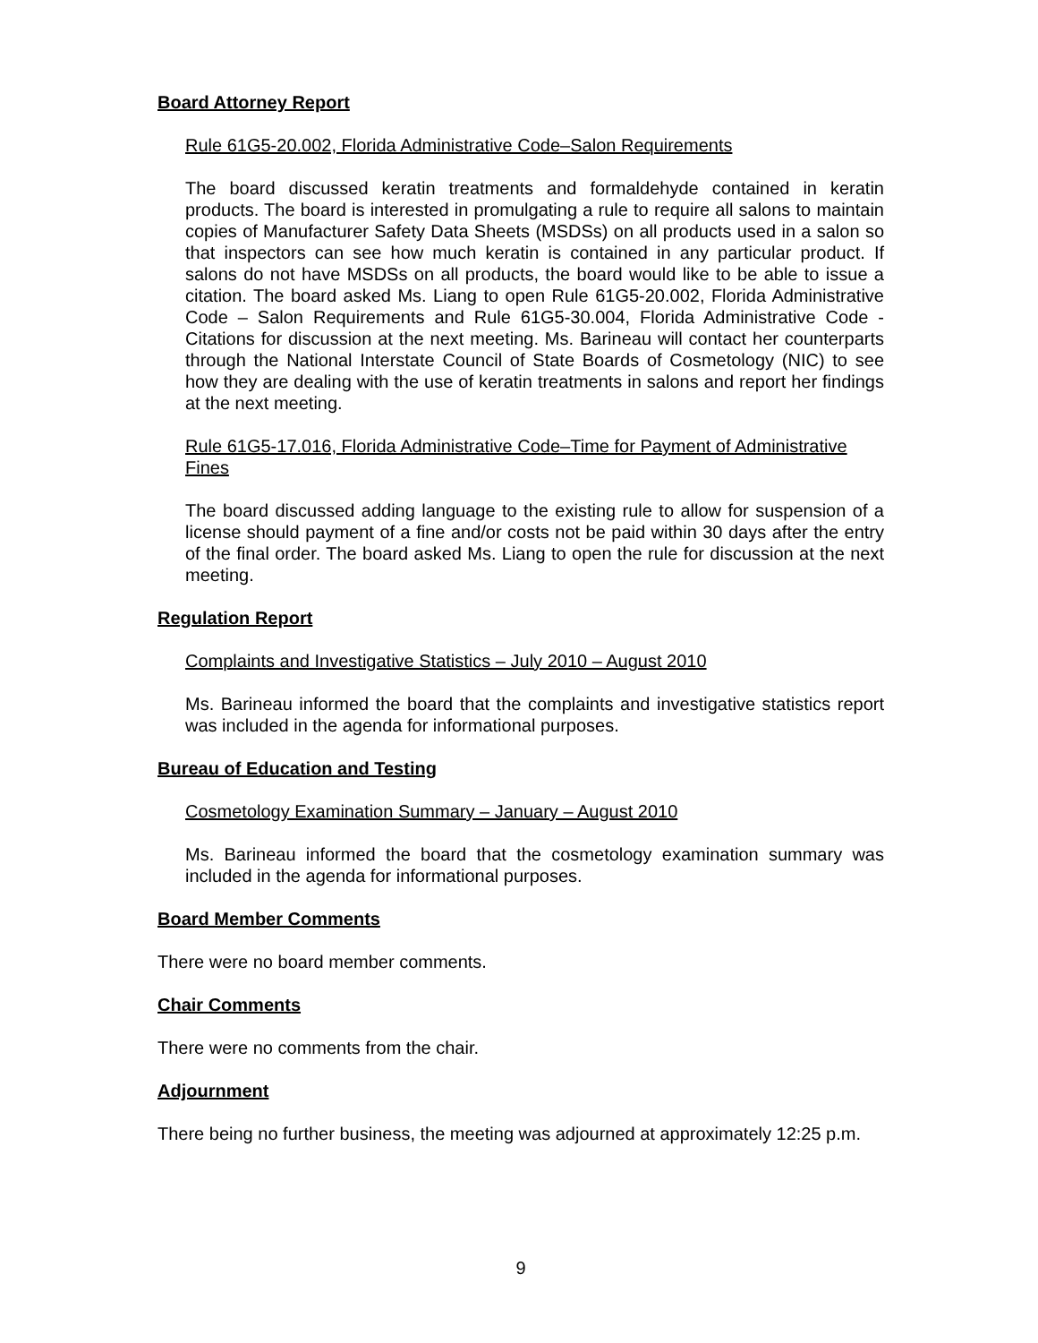Board Attorney Report
Rule 61G5-20.002, Florida Administrative Code–Salon Requirements
The board discussed keratin treatments and formaldehyde contained in keratin products. The board is interested in promulgating a rule to require all salons to maintain copies of Manufacturer Safety Data Sheets (MSDSs) on all products used in a salon so that inspectors can see how much keratin is contained in any particular product. If salons do not have MSDSs on all products, the board would like to be able to issue a citation. The board asked Ms. Liang to open Rule 61G5-20.002, Florida Administrative Code – Salon Requirements and Rule 61G5-30.004, Florida Administrative Code - Citations for discussion at the next meeting. Ms. Barineau will contact her counterparts through the National Interstate Council of State Boards of Cosmetology (NIC) to see how they are dealing with the use of keratin treatments in salons and report her findings at the next meeting.
Rule 61G5-17.016, Florida Administrative Code–Time for Payment of Administrative Fines
The board discussed adding language to the existing rule to allow for suspension of a license should payment of a fine and/or costs not be paid within 30 days after the entry of the final order. The board asked Ms. Liang to open the rule for discussion at the next meeting.
Regulation Report
Complaints and Investigative Statistics – July 2010 – August 2010
Ms. Barineau informed the board that the complaints and investigative statistics report was included in the agenda for informational purposes.
Bureau of Education and Testing
Cosmetology Examination Summary – January – August 2010
Ms. Barineau informed the board that the cosmetology examination summary was included in the agenda for informational purposes.
Board Member Comments
There were no board member comments.
Chair Comments
There were no comments from the chair.
Adjournment
There being no further business, the meeting was adjourned at approximately 12:25 p.m.
9